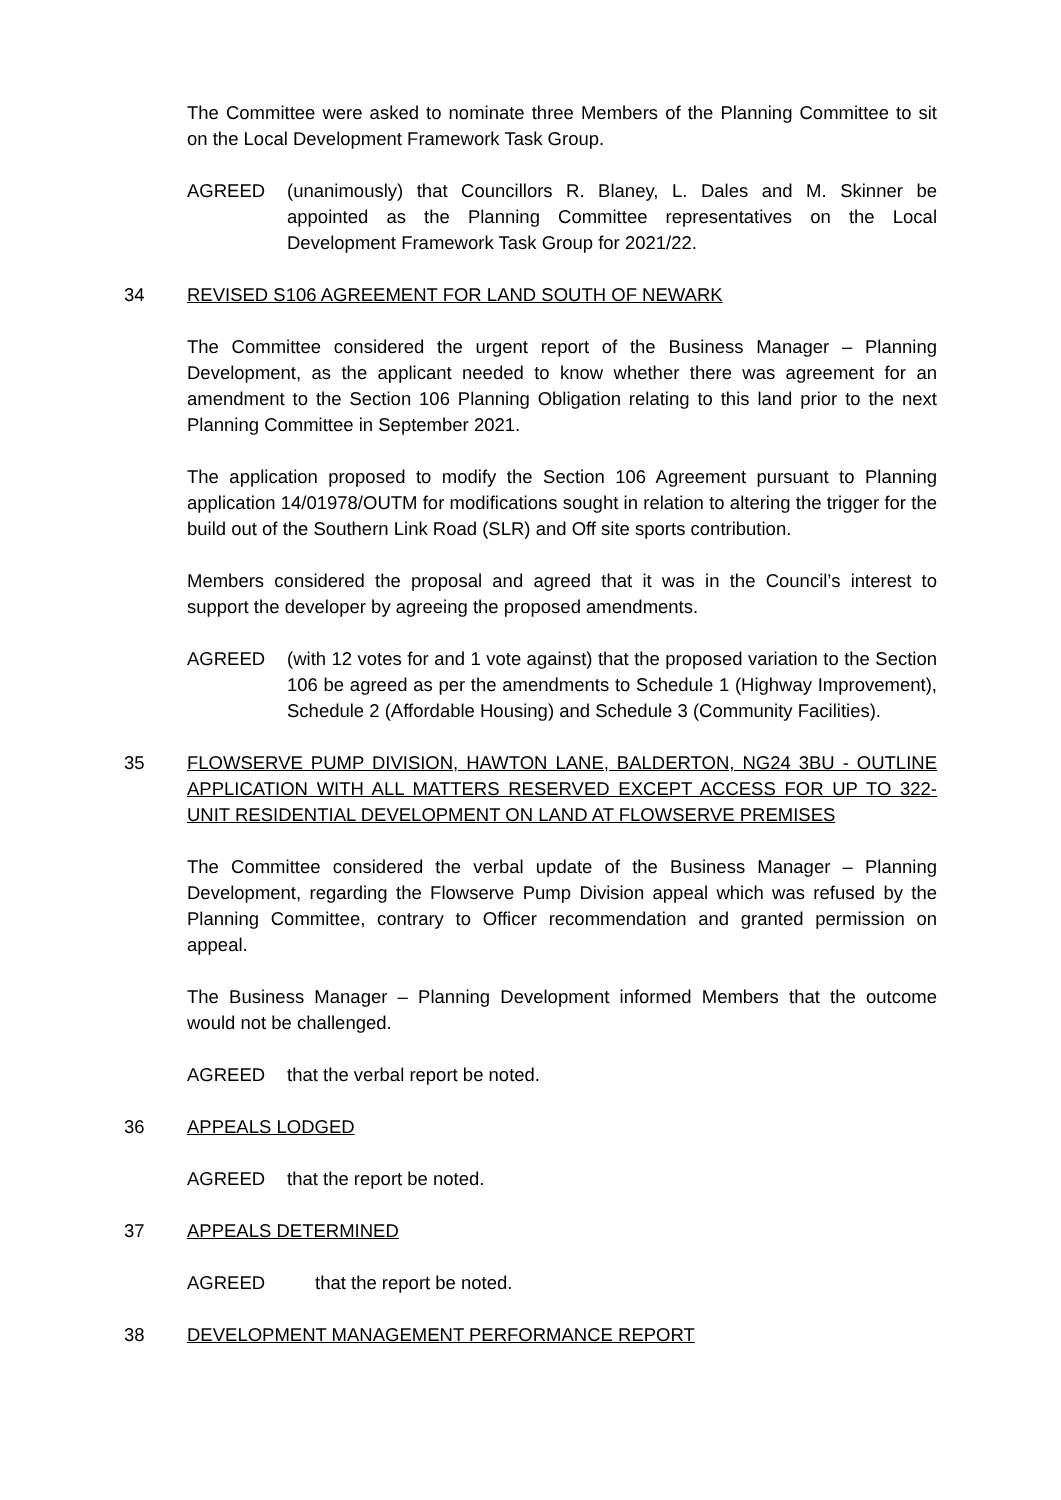The Committee were asked to nominate three Members of the Planning Committee to sit on the Local Development Framework Task Group.
AGREED (unanimously) that Councillors R. Blaney, L. Dales and M. Skinner be appointed as the Planning Committee representatives on the Local Development Framework Task Group for 2021/22.
34 REVISED S106 AGREEMENT FOR LAND SOUTH OF NEWARK
The Committee considered the urgent report of the Business Manager – Planning Development, as the applicant needed to know whether there was agreement for an amendment to the Section 106 Planning Obligation relating to this land prior to the next Planning Committee in September 2021.
The application proposed to modify the Section 106 Agreement pursuant to Planning application 14/01978/OUTM for modifications sought in relation to altering the trigger for the build out of the Southern Link Road (SLR) and Off site sports contribution.
Members considered the proposal and agreed that it was in the Council’s interest to support the developer by agreeing the proposed amendments.
AGREED (with 12 votes for and 1 vote against) that the proposed variation to the Section 106 be agreed as per the amendments to Schedule 1 (Highway Improvement), Schedule 2 (Affordable Housing) and Schedule 3 (Community Facilities).
35 FLOWSERVE PUMP DIVISION, HAWTON LANE, BALDERTON, NG24 3BU - OUTLINE APPLICATION WITH ALL MATTERS RESERVED EXCEPT ACCESS FOR UP TO 322-UNIT RESIDENTIAL DEVELOPMENT ON LAND AT FLOWSERVE PREMISES
The Committee considered the verbal update of the Business Manager – Planning Development, regarding the Flowserve Pump Division appeal which was refused by the Planning Committee, contrary to Officer recommendation and granted permission on appeal.
The Business Manager – Planning Development informed Members that the outcome would not be challenged.
AGREED that the verbal report be noted.
36 APPEALS LODGED
AGREED that the report be noted.
37 APPEALS DETERMINED
AGREED that the report be noted.
38 DEVELOPMENT MANAGEMENT PERFORMANCE REPORT